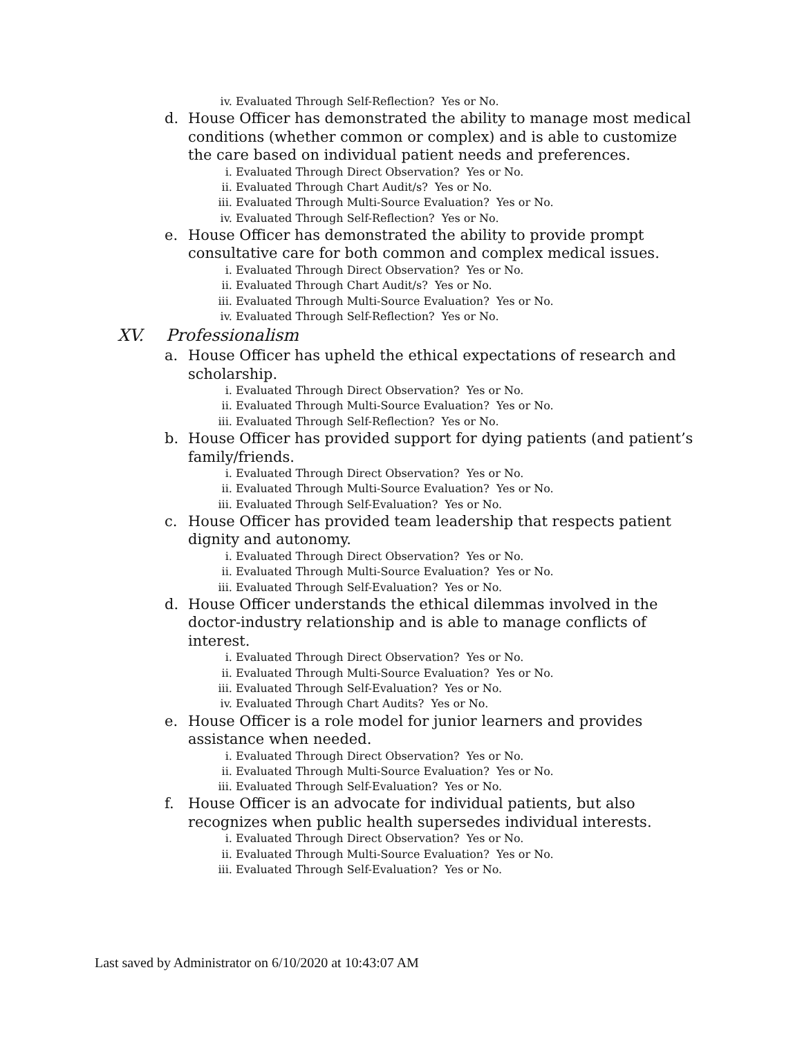iv. Evaluated Through Self-Reflection? Yes or No.
d. House Officer has demonstrated the ability to manage most medical conditions (whether common or complex) and is able to customize the care based on individual patient needs and preferences.
i. Evaluated Through Direct Observation? Yes or No.
ii. Evaluated Through Chart Audit/s? Yes or No.
iii. Evaluated Through Multi-Source Evaluation? Yes or No.
iv. Evaluated Through Self-Reflection? Yes or No.
e. House Officer has demonstrated the ability to provide prompt consultative care for both common and complex medical issues.
i. Evaluated Through Direct Observation? Yes or No.
ii. Evaluated Through Chart Audit/s? Yes or No.
iii. Evaluated Through Multi-Source Evaluation? Yes or No.
iv. Evaluated Through Self-Reflection? Yes or No.
XV. Professionalism
a. House Officer has upheld the ethical expectations of research and scholarship.
i. Evaluated Through Direct Observation? Yes or No.
ii. Evaluated Through Multi-Source Evaluation? Yes or No.
iii. Evaluated Through Self-Reflection? Yes or No.
b. House Officer has provided support for dying patients (and patient’s family/friends.
i. Evaluated Through Direct Observation? Yes or No.
ii. Evaluated Through Multi-Source Evaluation? Yes or No.
iii. Evaluated Through Self-Evaluation? Yes or No.
c. House Officer has provided team leadership that respects patient dignity and autonomy.
i. Evaluated Through Direct Observation? Yes or No.
ii. Evaluated Through Multi-Source Evaluation? Yes or No.
iii. Evaluated Through Self-Evaluation? Yes or No.
d. House Officer understands the ethical dilemmas involved in the doctor-industry relationship and is able to manage conflicts of interest.
i. Evaluated Through Direct Observation? Yes or No.
ii. Evaluated Through Multi-Source Evaluation? Yes or No.
iii. Evaluated Through Self-Evaluation? Yes or No.
iv. Evaluated Through Chart Audits? Yes or No.
e. House Officer is a role model for junior learners and provides assistance when needed.
i. Evaluated Through Direct Observation? Yes or No.
ii. Evaluated Through Multi-Source Evaluation? Yes or No.
iii. Evaluated Through Self-Evaluation? Yes or No.
f. House Officer is an advocate for individual patients, but also recognizes when public health supersedes individual interests.
i. Evaluated Through Direct Observation? Yes or No.
ii. Evaluated Through Multi-Source Evaluation? Yes or No.
iii. Evaluated Through Self-Evaluation? Yes or No.
Last saved by Administrator on 6/10/2020 at 10:43:07 AM